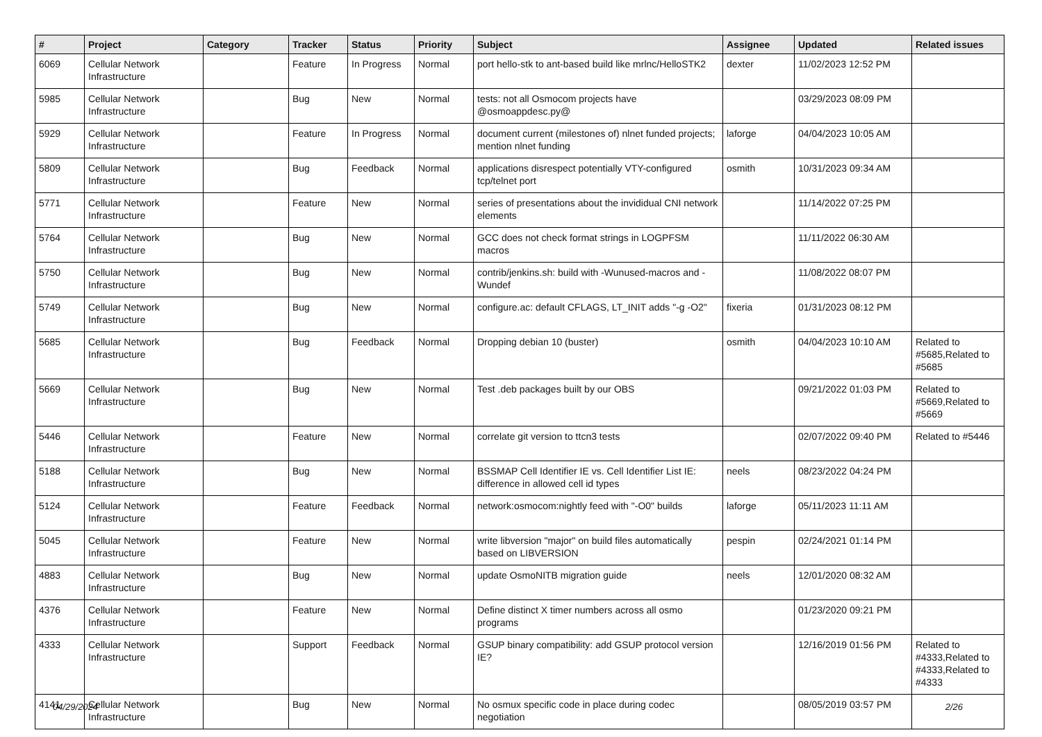| # | Project | Category | Tracker | Status | Priority | Subject | Assignee | Updated | Related issues |
| --- | --- | --- | --- | --- | --- | --- | --- | --- | --- |
| 6069 | Cellular Network Infrastructure | | Feature | In Progress | Normal | port hello-stk to ant-based build like mrlnc/HelloSTK2 | dexter | 11/02/2023 12:52 PM | |
| 5985 | Cellular Network Infrastructure | | Bug | New | Normal | tests: not all Osmocom projects have @osmoappdesc.py@ | | 03/29/2023 08:09 PM | |
| 5929 | Cellular Network Infrastructure | | Feature | In Progress | Normal | document current (milestones of) nlnet funded projects; mention nlnet funding | laforge | 04/04/2023 10:05 AM | |
| 5809 | Cellular Network Infrastructure | | Bug | Feedback | Normal | applications disrespect potentially VTY-configured tcp/telnet port | osmith | 10/31/2023 09:34 AM | |
| 5771 | Cellular Network Infrastructure | | Feature | New | Normal | series of presentations about the invididual CNI network elements | | 11/14/2022 07:25 PM | |
| 5764 | Cellular Network Infrastructure | | Bug | New | Normal | GCC does not check format strings in LOGPFSM macros | | 11/11/2022 06:30 AM | |
| 5750 | Cellular Network Infrastructure | | Bug | New | Normal | contrib/jenkins.sh: build with -Wunused-macros and -Wundef | | 11/08/2022 08:07 PM | |
| 5749 | Cellular Network Infrastructure | | Bug | New | Normal | configure.ac: default CFLAGS, LT_INIT adds "-g -O2" | fixeria | 01/31/2023 08:12 PM | |
| 5685 | Cellular Network Infrastructure | | Bug | Feedback | Normal | Dropping debian 10 (buster) | osmith | 04/04/2023 10:10 AM | Related to #5685,Related to #5685 |
| 5669 | Cellular Network Infrastructure | | Bug | New | Normal | Test .deb packages built by our OBS | | 09/21/2022 01:03 PM | Related to #5669,Related to #5669 |
| 5446 | Cellular Network Infrastructure | | Feature | New | Normal | correlate git version to ttcn3 tests | | 02/07/2022 09:40 PM | Related to #5446 |
| 5188 | Cellular Network Infrastructure | | Bug | New | Normal | BSSMAP Cell Identifier IE vs. Cell Identifier List IE: difference in allowed cell id types | neels | 08/23/2022 04:24 PM | |
| 5124 | Cellular Network Infrastructure | | Feature | Feedback | Normal | network:osmocom:nightly feed with "-O0" builds | laforge | 05/11/2023 11:11 AM | |
| 5045 | Cellular Network Infrastructure | | Feature | New | Normal | write libversion "major" on build files automatically based on LIBVERSION | pespin | 02/24/2021 01:14 PM | |
| 4883 | Cellular Network Infrastructure | | Bug | New | Normal | update OsmoNITB migration guide | neels | 12/01/2020 08:32 AM | |
| 4376 | Cellular Network Infrastructure | | Feature | New | Normal | Define distinct X timer numbers across all osmo programs | | 01/23/2020 09:21 PM | |
| 4333 | Cellular Network Infrastructure | | Support | Feedback | Normal | GSUP binary compatibility: add GSUP protocol version IE? | | 12/16/2019 01:56 PM | Related to #4333,Related to #4333,Related to #4333 |
| 4141 | Cellular Network Infrastructure | | Bug | New | Normal | No osmux specific code in place during codec negotiation | | 08/05/2019 03:57 PM | |
04/29/2024 2/26